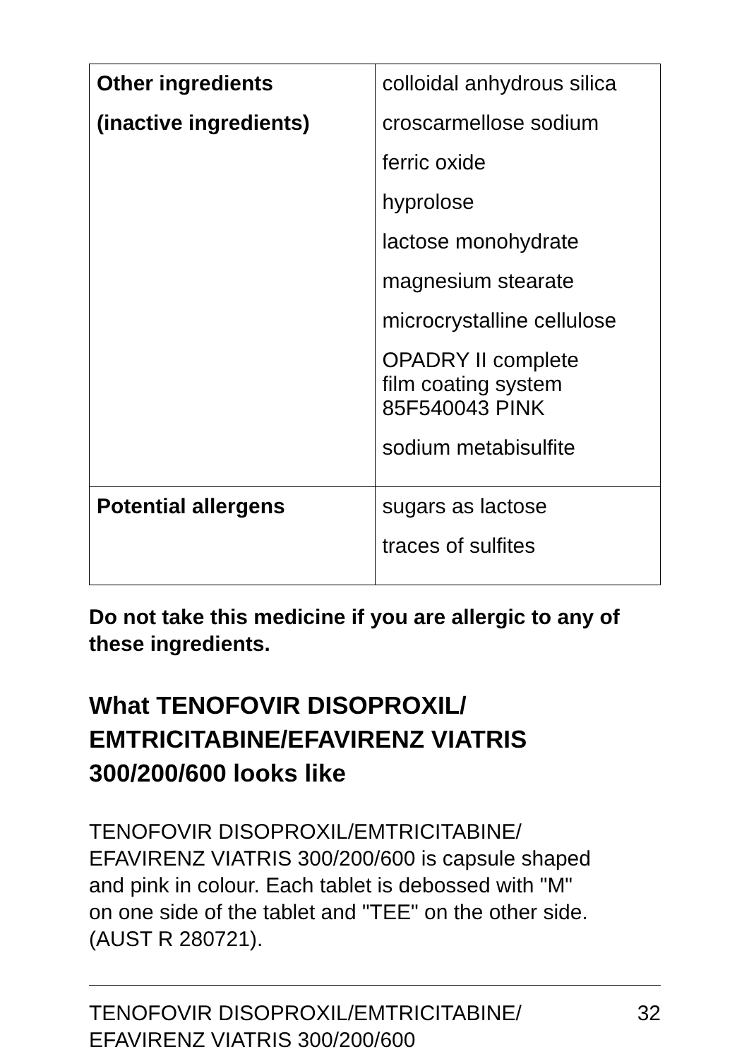| Other ingredients (inactive ingredients) | colloidal anhydrous silica croscarmellose sodium ferric oxide hyprolose lactose monohydrate magnesium stearate microcrystalline cellulose OPADRY II complete film coating system 85F540043 PINK sodium metabisulfite |
| Potential allergens | sugars as lactose traces of sulfites |
Do not take this medicine if you are allergic to any of these ingredients.
What TENOFOVIR DISOPROXIL/
EMTRICITABINE/EFAVIRENZ VIATRIS
300/200/600 looks like
TENOFOVIR DISOPROXIL/EMTRICITABINE/
EFAVIRENZ VIATRIS 300/200/600 is capsule shaped
and pink in colour. Each tablet is debossed with "M"
on one side of the tablet and "TEE" on the other side.
(AUST R 280721).
TENOFOVIR DISOPROXIL/EMTRICITABINE/
EFAVIRENZ VIATRIS 300/200/600 32